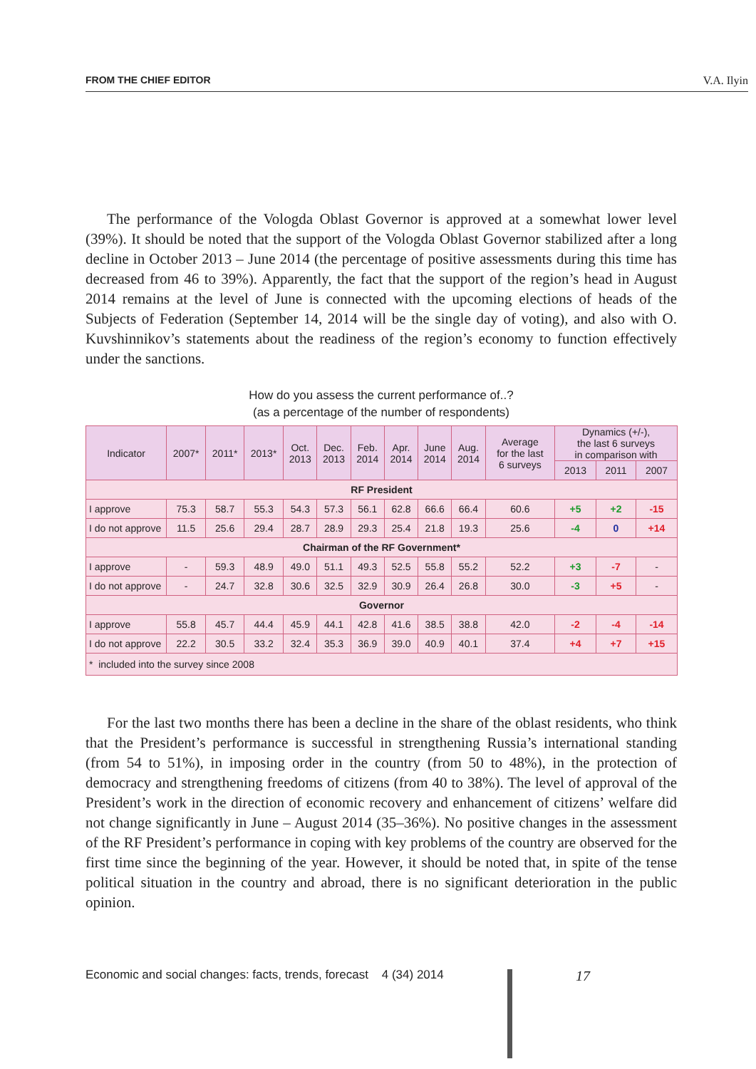FROM THE CHIEF EDITOR V.A. Ilyin
The performance of the Vologda Oblast Governor is approved at a somewhat lower level (39%). It should be noted that the support of the Vologda Oblast Governor stabilized after a long decline in October 2013 – June 2014 (the percentage of positive assessments during this time has decreased from 46 to 39%). Apparently, the fact that the support of the region’s head in August 2014 remains at the level of June is connected with the upcoming elections of heads of the Subjects of Federation (September 14, 2014 will be the single day of voting), and also with O. Kuvshinnikov’s statements about the readiness of the region’s economy to function effectively under the sanctions.
How do you assess the current performance of..?
(as a percentage of the number of respondents)
| Indicator | 2007* | 2011* | 2013* | Oct. 2013 | Dec. 2013 | Feb. 2014 | Apr. 2014 | June 2014 | Aug. 2014 | Average for the last 6 surveys | Dynamics (+/-), the last 6 surveys in comparison with | | |
| --- | --- | --- | --- | --- | --- | --- | --- | --- | --- | --- | --- | --- | --- |
| | | | | | | | | | | | 2013 | 2011 | 2007 |
| RF President | | | | | | | | | | | | | |
| I approve | 75.3 | 58.7 | 55.3 | 54.3 | 57.3 | 56.1 | 62.8 | 66.6 | 66.4 | 60.6 | +5 | +2 | -15 |
| I do not approve | 11.5 | 25.6 | 29.4 | 28.7 | 28.9 | 29.3 | 25.4 | 21.8 | 19.3 | 25.6 | -4 | 0 | +14 |
| Chairman of the RF Government* | | | | | | | | | | | | | |
| I approve | - | 59.3 | 48.9 | 49.0 | 51.1 | 49.3 | 52.5 | 55.8 | 55.2 | 52.2 | +3 | -7 | - |
| I do not approve | - | 24.7 | 32.8 | 30.6 | 32.5 | 32.9 | 30.9 | 26.4 | 26.8 | 30.0 | -3 | +5 | - |
| Governor | | | | | | | | | | | | | |
| I approve | 55.8 | 45.7 | 44.4 | 45.9 | 44.1 | 42.8 | 41.6 | 38.5 | 38.8 | 42.0 | -2 | -4 | -14 |
| I do not approve | 22.2 | 30.5 | 33.2 | 32.4 | 35.3 | 36.9 | 39.0 | 40.9 | 40.1 | 37.4 | +4 | +7 | +15 |
| * included into the survey since 2008 | | | | | | | | | | | | | |
For the last two months there has been a decline in the share of the oblast residents, who think that the President’s performance is successful in strengthening Russia’s international standing (from 54 to 51%), in imposing order in the country (from 50 to 48%), in the protection of democracy and strengthening freedoms of citizens (from 40 to 38%). The level of approval of the President’s work in the direction of economic recovery and enhancement of citizens’ welfare did not change significantly in June – August 2014 (35–36%). No positive changes in the assessment of the RF President’s performance in coping with key problems of the country are observed for the first time since the beginning of the year. However, it should be noted that, in spite of the tense political situation in the country and abroad, there is no significant deterioration in the public opinion.
Economic and social changes: facts, trends, forecast 4 (34) 2014
17